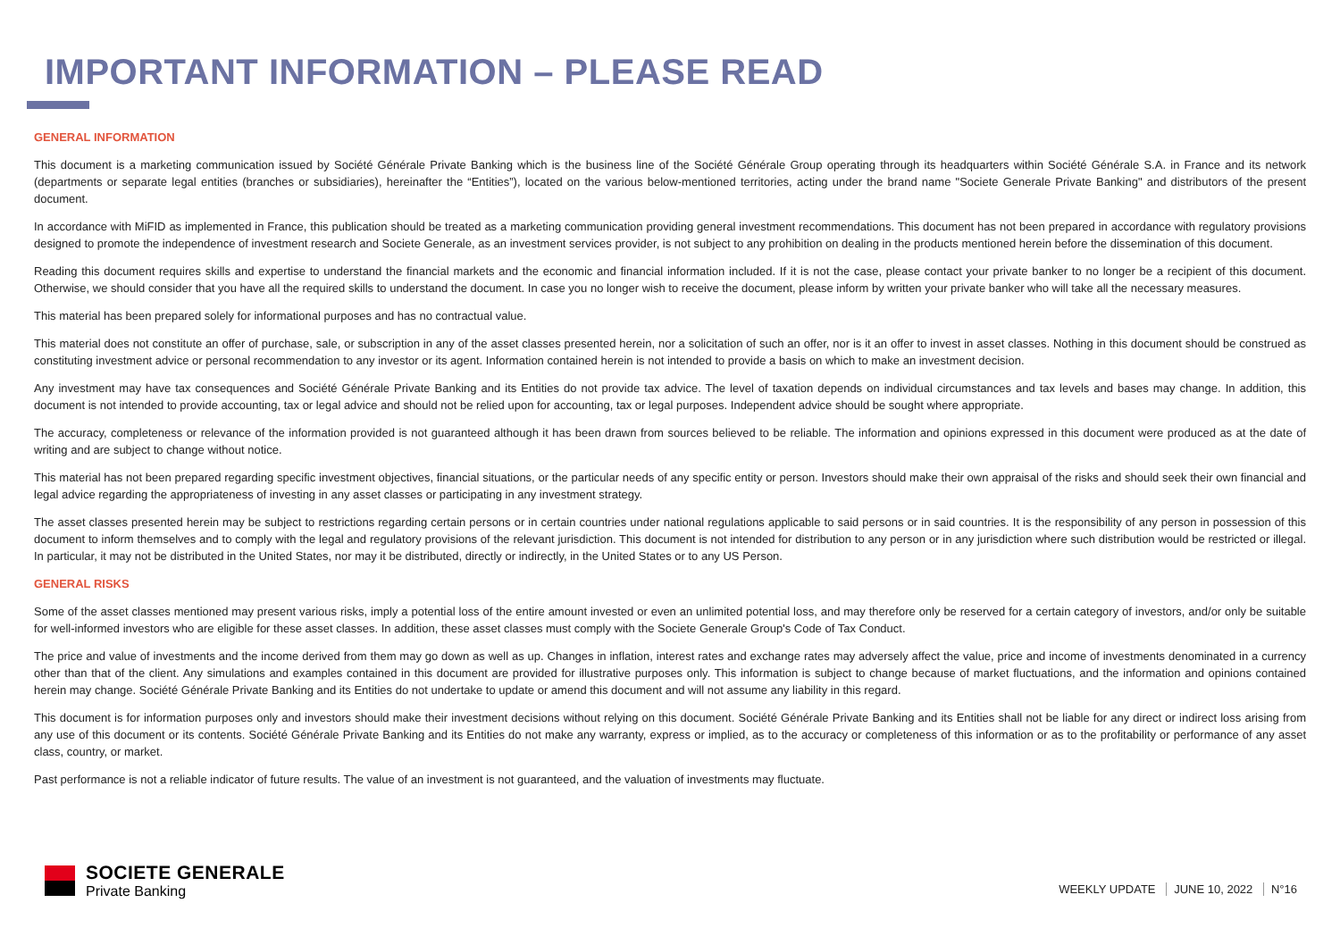IMPORTANT INFORMATION – PLEASE READ
GENERAL INFORMATION
This document is a marketing communication issued by Société Générale Private Banking which is the business line of the Société Générale Group operating through its headquarters within Société Générale S.A. in France and its network (departments or separate legal entities (branches or subsidiaries), hereinafter the “Entities”), located on the various below-mentioned territories, acting under the brand name "Societe Generale Private Banking" and distributors of the present document.
In accordance with MiFID as implemented in France, this publication should be treated as a marketing communication providing general investment recommendations. This document has not been prepared in accordance with regulatory provisions designed to promote the independence of investment research and Societe Generale, as an investment services provider, is not subject to any prohibition on dealing in the products mentioned herein before the dissemination of this document.
Reading this document requires skills and expertise to understand the financial markets and the economic and financial information included. If it is not the case, please contact your private banker to no longer be a recipient of this document. Otherwise, we should consider that you have all the required skills to understand the document. In case you no longer wish to receive the document, please inform by written your private banker who will take all the necessary measures.
This material has been prepared solely for informational purposes and has no contractual value.
This material does not constitute an offer of purchase, sale, or subscription in any of the asset classes presented herein, nor a solicitation of such an offer, nor is it an offer to invest in asset classes. Nothing in this document should be construed as constituting investment advice or personal recommendation to any investor or its agent. Information contained herein is not intended to provide a basis on which to make an investment decision.
Any investment may have tax consequences and Société Générale Private Banking and its Entities do not provide tax advice. The level of taxation depends on individual circumstances and tax levels and bases may change. In addition, this document is not intended to provide accounting, tax or legal advice and should not be relied upon for accounting, tax or legal purposes. Independent advice should be sought where appropriate.
The accuracy, completeness or relevance of the information provided is not guaranteed although it has been drawn from sources believed to be reliable. The information and opinions expressed in this document were produced as at the date of writing and are subject to change without notice.
This material has not been prepared regarding specific investment objectives, financial situations, or the particular needs of any specific entity or person. Investors should make their own appraisal of the risks and should seek their own financial and legal advice regarding the appropriateness of investing in any asset classes or participating in any investment strategy.
The asset classes presented herein may be subject to restrictions regarding certain persons or in certain countries under national regulations applicable to said persons or in said countries. It is the responsibility of any person in possession of this document to inform themselves and to comply with the legal and regulatory provisions of the relevant jurisdiction. This document is not intended for distribution to any person or in any jurisdiction where such distribution would be restricted or illegal. In particular, it may not be distributed in the United States, nor may it be distributed, directly or indirectly, in the United States or to any US Person.
GENERAL RISKS
Some of the asset classes mentioned may present various risks, imply a potential loss of the entire amount invested or even an unlimited potential loss, and may therefore only be reserved for a certain category of investors, and/or only be suitable for well-informed investors who are eligible for these asset classes. In addition, these asset classes must comply with the Societe Generale Group's Code of Tax Conduct.
The price and value of investments and the income derived from them may go down as well as up. Changes in inflation, interest rates and exchange rates may adversely affect the value, price and income of investments denominated in a currency other than that of the client. Any simulations and examples contained in this document are provided for illustrative purposes only. This information is subject to change because of market fluctuations, and the information and opinions contained herein may change. Société Générale Private Banking and its Entities do not undertake to update or amend this document and will not assume any liability in this regard.
This document is for information purposes only and investors should make their investment decisions without relying on this document. Société Générale Private Banking and its Entities shall not be liable for any direct or indirect loss arising from any use of this document or its contents. Société Générale Private Banking and its Entities do not make any warranty, express or implied, as to the accuracy or completeness of this information or as to the profitability or performance of any asset class, country, or market.
Past performance is not a reliable indicator of future results. The value of an investment is not guaranteed, and the valuation of investments may fluctuate.
SOCIETE GENERALE
Private Banking
WEEKLY UPDATE JUNE 10, 2022 N°16